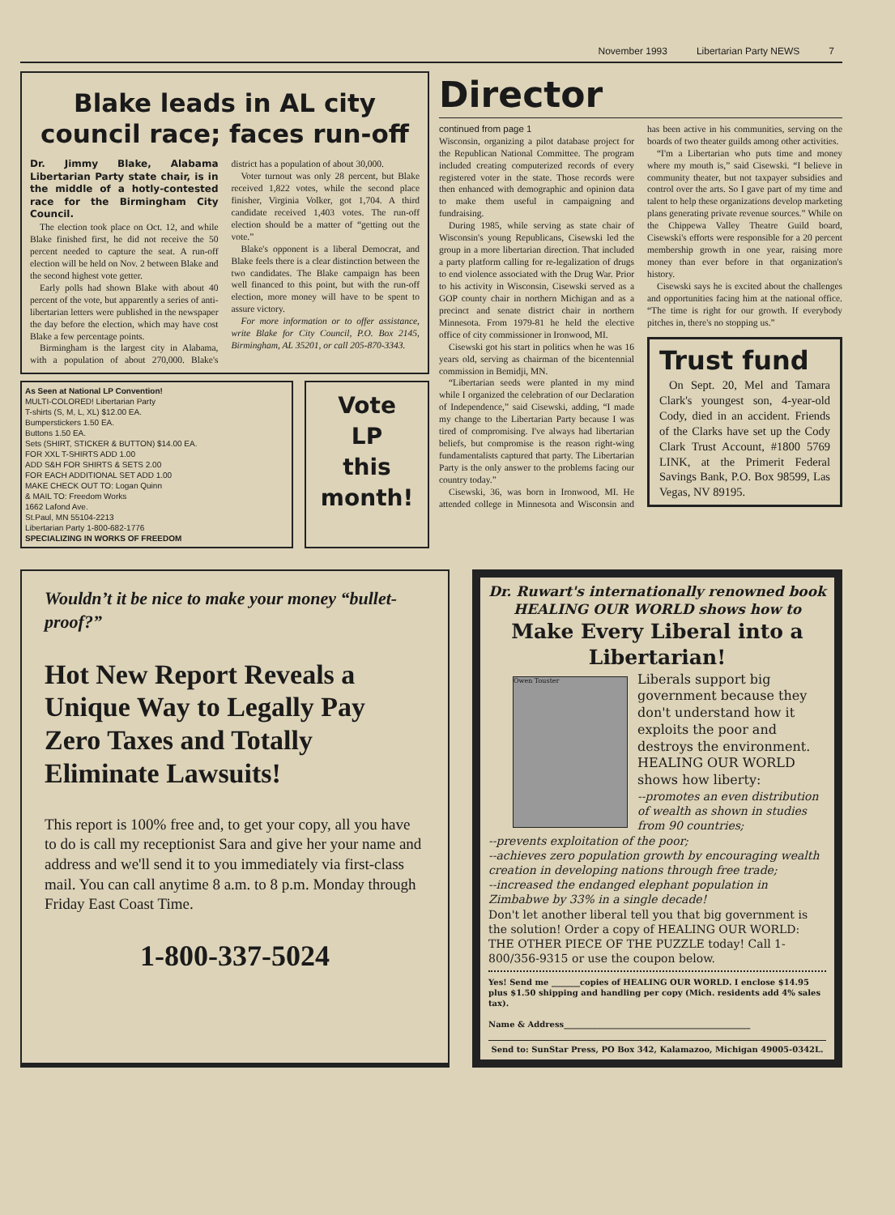November 1993 Libertarian Party NEWS 7
Blake leads in AL city council race; faces run-off
Dr. Jimmy Blake, Alabama Libertarian Party state chair, is in the middle of a hotly-contested race for the Birmingham City Council.
The election took place on Oct. 12, and while Blake finished first, he did not receive the 50 percent needed to capture the seat. A run-off election will be held on Nov. 2 between Blake and the second highest vote getter.
Early polls had shown Blake with about 40 percent of the vote, but apparently a series of anti-libertarian letters were published in the newspaper the day before the election, which may have cost Blake a few percentage points.
Birmingham is the largest city in Alabama, with a population of about 270,000. Blake's district has a population of about 30,000.
Voter turnout was only 28 percent, but Blake received 1,822 votes, while the second place finisher, Virginia Volker, got 1,704. A third candidate received 1,403 votes. The run-off election should be a matter of “getting out the vote.”
Blake's opponent is a liberal Democrat, and Blake feels there is a clear distinction between the two candidates. The Blake campaign has been well financed to this point, but with the run-off election, more money will have to be spent to assure victory.
For more information or to offer assistance, write Blake for City Council, P.O. Box 2145, Birmingham, AL 35201, or call 205-870-3343.
As Seen at National LP Convention!
MULTI-COLORED! Libertarian Party
T-shirts (S, M, L, XL) $12.00 EA.
Bumperstickers 1.50 EA.
Buttons 1.50 EA.
Sets (SHIRT, STICKER & BUTTON) $14.00 EA.
FOR XXL T-SHIRTS ADD 1.00
ADD S&H FOR SHIRTS & SETS 2.00
FOR EACH ADDITIONAL SET ADD 1.00
MAKE CHECK OUT TO: Logan Quinn
& MAIL TO: Freedom Works
1662 Lafond Ave.
St.Paul, MN 55104-2213
Libertarian Party 1-800-682-1776
SPECIALIZING IN WORKS OF FREEDOM
Vote
LP
this
month!
Director
continued from page 1
Wisconsin, organizing a pilot database project for the Republican National Committee. The program included creating computerized records of every registered voter in the state. Those records were then enhanced with demographic and opinion data to make them useful in campaigning and fundraising.
During 1985, while serving as state chair of Wisconsin's young Republicans, Cisewski led the group in a more libertarian direction. That included a party platform calling for re-legalization of drugs to end violence associated with the Drug War. Prior to his activity in Wisconsin, Cisewski served as a GOP county chair in northern Michigan and as a precinct and senate district chair in northern Minnesota. From 1979-81 he held the elective office of city commissioner in Ironwood, MI.
Cisewski got his start in politics when he was 16 years old, serving as chairman of the bicentennial commission in Bemidji, MN.
“Libertarian seeds were planted in my mind while I organized the celebration of our Declaration of Independence,” said Cisewski, adding, “I made my change to the Libertarian Party because I was tired of compromising. I've always had libertarian beliefs, but compromise is the reason right-wing fundamentalists captured that party. The Libertarian Party is the only answer to the problems facing our country today.”
Cisewski, 36, was born in Ironwood, MI. He attended college in Minnesota and Wisconsin and has been active in his communities, serving on the boards of two theater guilds among other activities.
“I'm a Libertarian who puts time and money where my mouth is,” said Cisewski. “I believe in community theater, but not taxpayer subsidies and control over the arts. So I gave part of my time and talent to help these organizations develop marketing plans generating private revenue sources.” While on the Chippewa Valley Theatre Guild board, Cisewski's efforts were responsible for a 20 percent membership growth in one year, raising more money than ever before in that organization's history.
Cisewski says he is excited about the challenges and opportunities facing him at the national office. “The time is right for our growth. If everybody pitches in, there's no stopping us.”
Trust fund
On Sept. 20, Mel and Tamara Clark's youngest son, 4-year-old Cody, died in an accident. Friends of the Clarks have set up the Cody Clark Trust Account, #1800 5769 LINK, at the Primerit Federal Savings Bank, P.O. Box 98599, Las Vegas, NV 89195.
Wouldn’t it be nice to make your money “bullet-proof?”
Hot New Report Reveals a Unique Way to Legally Pay Zero Taxes and Totally Eliminate Lawsuits!
This report is 100% free and, to get your copy, all you have to do is call my receptionist Sara and give her your name and address and we'll send it to you immediately via first-class mail. You can call anytime 8 a.m. to 8 p.m. Monday through Friday East Coast Time.
1-800-337-5024
Dr. Ruwart's internationally renowned book HEALING OUR WORLD shows how to
Make Every Liberal into a Libertarian!
Owen Touster
Liberals support big government because they don't understand how it exploits the poor and destroys the environment. HEALING OUR WORLD shows how liberty:
--promotes an even distribution of wealth as shown in studies from 90 countries;
--prevents exploitation of the poor;
--achieves zero population growth by encouraging wealth creation in developing nations through free trade;
--increased the endanged elephant population in Zimbabwe by 33% in a single decade!
Don't let another liberal tell you that big government is the solution! Order a copy of HEALING OUR WORLD: THE OTHER PIECE OF THE PUZZLE today! Call 1-800/356-9315 or use the coupon below.
Yes! Send me _______copies of HEALING OUR WORLD. I enclose $14.95 plus $1.50 shipping and handling per copy (Mich. residents add 4% sales tax).
Name & Address______________________________________________
Send to: SunStar Press, PO Box 342, Kalamazoo, Michigan 49005-0342L.